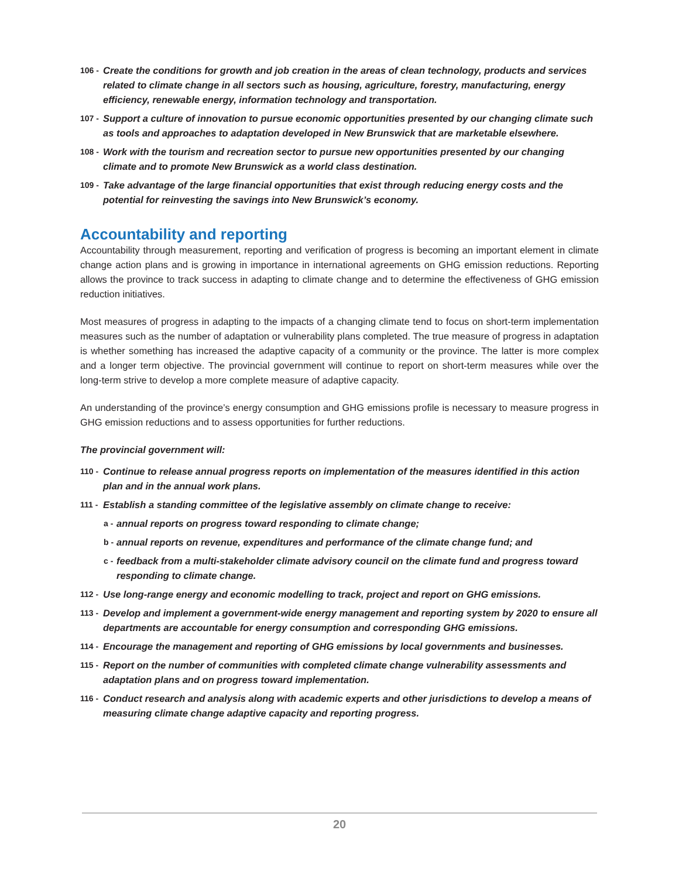106 - Create the conditions for growth and job creation in the areas of clean technology, products and services related to climate change in all sectors such as housing, agriculture, forestry, manufacturing, energy efficiency, renewable energy, information technology and transportation.
107 - Support a culture of innovation to pursue economic opportunities presented by our changing climate such as tools and approaches to adaptation developed in New Brunswick that are marketable elsewhere.
108 - Work with the tourism and recreation sector to pursue new opportunities presented by our changing climate and to promote New Brunswick as a world class destination.
109 - Take advantage of the large financial opportunities that exist through reducing energy costs and the potential for reinvesting the savings into New Brunswick’s economy.
Accountability and reporting
Accountability through measurement, reporting and verification of progress is becoming an important element in climate change action plans and is growing in importance in international agreements on GHG emission reductions. Reporting allows the province to track success in adapting to climate change and to determine the effectiveness of GHG emission reduction initiatives.
Most measures of progress in adapting to the impacts of a changing climate tend to focus on short-term implementation measures such as the number of adaptation or vulnerability plans completed. The true measure of progress in adaptation is whether something has increased the adaptive capacity of a community or the province. The latter is more complex and a longer term objective. The provincial government will continue to report on short-term measures while over the long-term strive to develop a more complete measure of adaptive capacity.
An understanding of the province’s energy consumption and GHG emissions profile is necessary to measure progress in GHG emission reductions and to assess opportunities for further reductions.
The provincial government will:
110 - Continue to release annual progress reports on implementation of the measures identified in this action plan and in the annual work plans.
111 - Establish a standing committee of the legislative assembly on climate change to receive:
a - annual reports on progress toward responding to climate change;
b - annual reports on revenue, expenditures and performance of the climate change fund; and
c - feedback from a multi-stakeholder climate advisory council on the climate fund and progress toward responding to climate change.
112 - Use long-range energy and economic modelling to track, project and report on GHG emissions.
113 - Develop and implement a government-wide energy management and reporting system by 2020 to ensure all departments are accountable for energy consumption and corresponding GHG emissions.
114 - Encourage the management and reporting of GHG emissions by local governments and businesses.
115 - Report on the number of communities with completed climate change vulnerability assessments and adaptation plans and on progress toward implementation.
116 - Conduct research and analysis along with academic experts and other jurisdictions to develop a means of measuring climate change adaptive capacity and reporting progress.
20